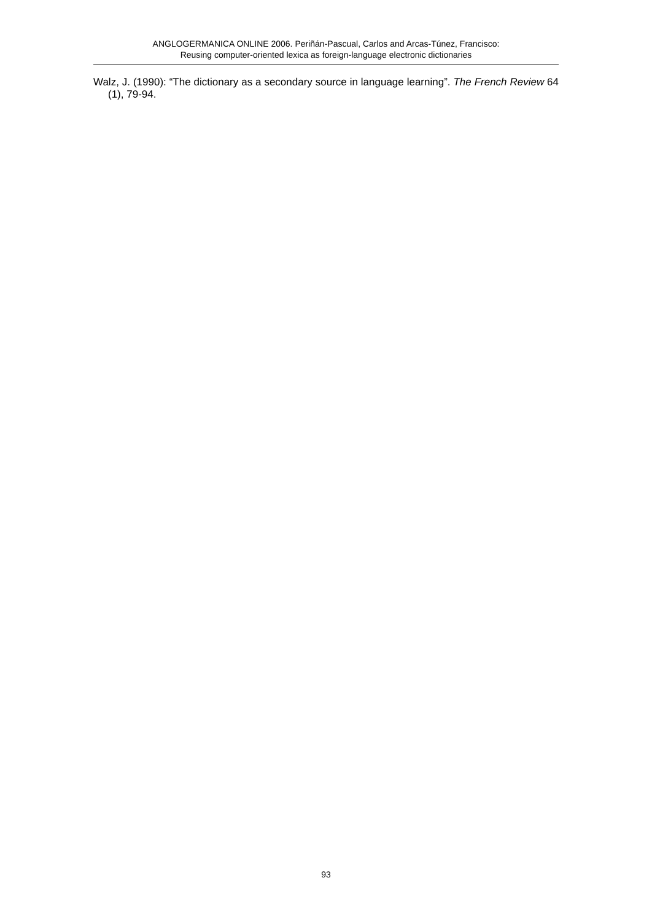ANGLOGERMANICA ONLINE 2006. Periñán-Pascual, Carlos and Arcas-Túnez, Francisco:
Reusing computer-oriented lexica as foreign-language electronic dictionaries
Walz, J. (1990): “The dictionary as a secondary source in language learning”. The French Review 64 (1), 79-94.
93